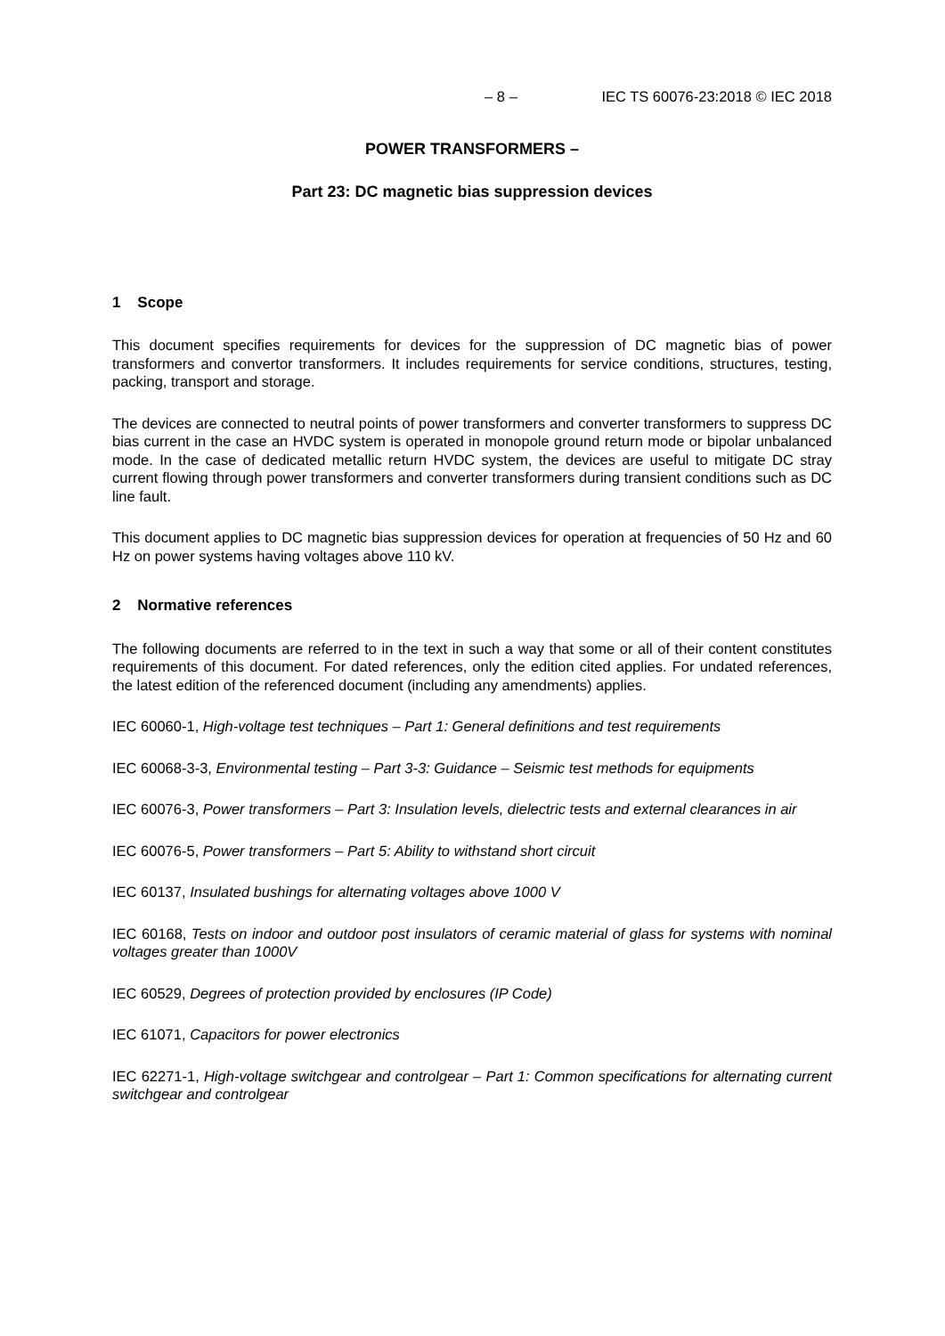– 8 – IEC TS 60076-23:2018 © IEC 2018
POWER TRANSFORMERS –
Part 23: DC magnetic bias suppression devices
1 Scope
This document specifies requirements for devices for the suppression of DC magnetic bias of power transformers and convertor transformers. It includes requirements for service conditions, structures, testing, packing, transport and storage.
The devices are connected to neutral points of power transformers and converter transformers to suppress DC bias current in the case an HVDC system is operated in monopole ground return mode or bipolar unbalanced mode. In the case of dedicated metallic return HVDC system, the devices are useful to mitigate DC stray current flowing through power transformers and converter transformers during transient conditions such as DC line fault.
This document applies to DC magnetic bias suppression devices for operation at frequencies of 50 Hz and 60 Hz on power systems having voltages above 110 kV.
2 Normative references
The following documents are referred to in the text in such a way that some or all of their content constitutes requirements of this document. For dated references, only the edition cited applies. For undated references, the latest edition of the referenced document (including any amendments) applies.
IEC 60060-1, High-voltage test techniques – Part 1: General definitions and test requirements
IEC 60068-3-3, Environmental testing – Part 3-3: Guidance – Seismic test methods for equipments
IEC 60076-3, Power transformers – Part 3: Insulation levels, dielectric tests and external clearances in air
IEC 60076-5, Power transformers – Part 5: Ability to withstand short circuit
IEC 60137, Insulated bushings for alternating voltages above 1000 V
IEC 60168, Tests on indoor and outdoor post insulators of ceramic material of glass for systems with nominal voltages greater than 1000V
IEC 60529, Degrees of protection provided by enclosures (IP Code)
IEC 61071, Capacitors for power electronics
IEC 62271-1, High-voltage switchgear and controlgear – Part 1: Common specifications for alternating current switchgear and controlgear